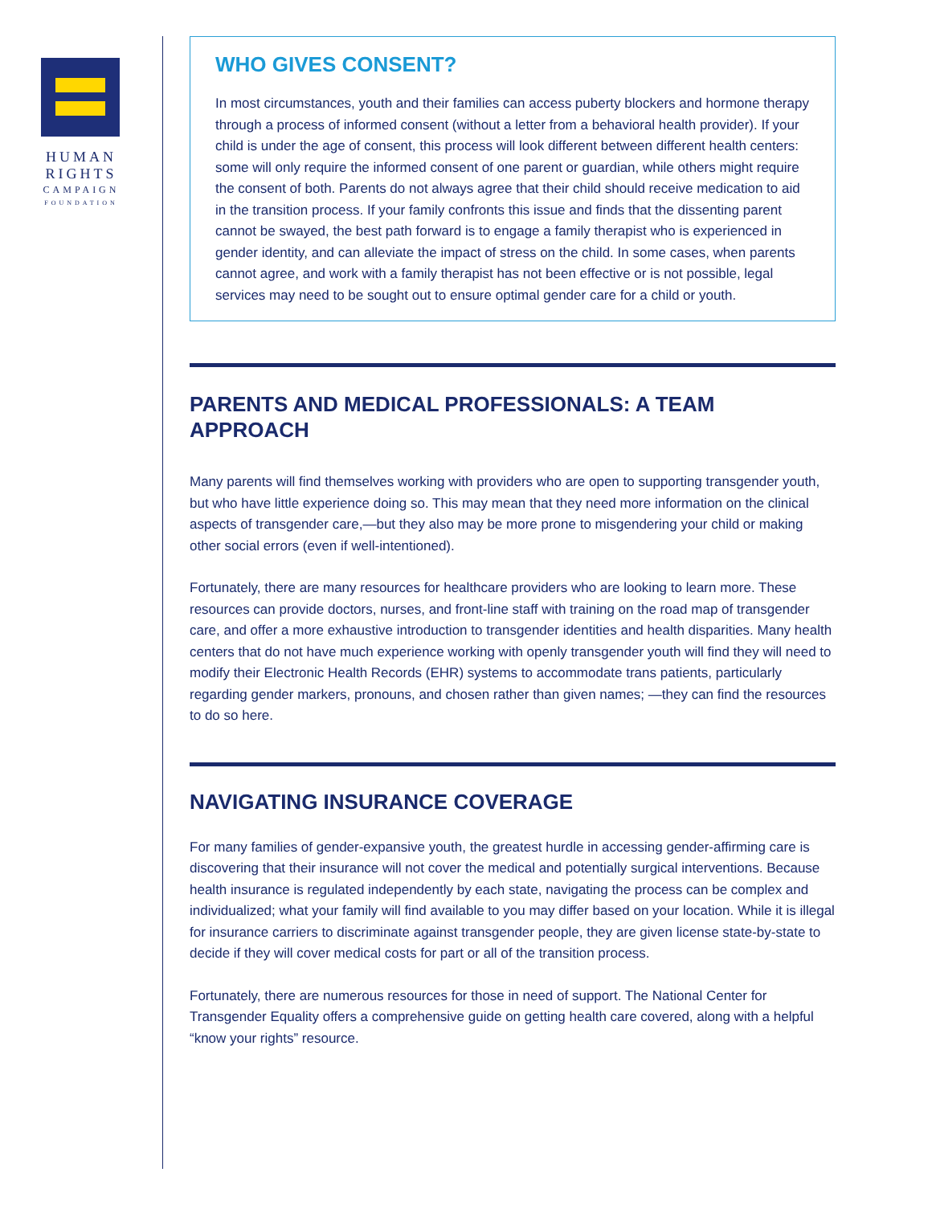HUMAN
RIGHTS
CAMPAIGN
FOUNDATION
WHO GIVES CONSENT?
In most circumstances, youth and their families can access puberty blockers and hormone therapy through a process of informed consent (without a letter from a behavioral health provider). If your child is under the age of consent, this process will look different between different health centers: some will only require the informed consent of one parent or guardian, while others might require the consent of both. Parents do not always agree that their child should receive medication to aid in the transition process. If your family confronts this issue and finds that the dissenting parent cannot be swayed, the best path forward is to engage a family therapist who is experienced in gender identity, and can alleviate the impact of stress on the child. In some cases, when parents cannot agree, and work with a family therapist has not been effective or is not possible, legal services may need to be sought out to ensure optimal gender care for a child or youth.
PARENTS AND MEDICAL PROFESSIONALS: A TEAM APPROACH
Many parents will find themselves working with providers who are open to supporting transgender youth, but who have little experience doing so. This may mean that they need more information on the clinical aspects of transgender care,—but they also may be more prone to misgendering your child or making other social errors (even if well-intentioned).
Fortunately, there are many resources for healthcare providers who are looking to learn more. These resources can provide doctors, nurses, and front-line staff with training on the road map of transgender care, and offer a more exhaustive introduction to transgender identities and health disparities. Many health centers that do not have much experience working with openly transgender youth will find they will need to modify their Electronic Health Records (EHR) systems to accommodate trans patients, particularly regarding gender markers, pronouns, and chosen rather than given names; —they can find the resources to do so here.
NAVIGATING INSURANCE COVERAGE
For many families of gender-expansive youth, the greatest hurdle in accessing gender-affirming care is discovering that their insurance will not cover the medical and potentially surgical interventions. Because health insurance is regulated independently by each state, navigating the process can be complex and individualized; what your family will find available to you may differ based on your location. While it is illegal for insurance carriers to discriminate against transgender people, they are given license state-by-state to decide if they will cover medical costs for part or all of the transition process.
Fortunately, there are numerous resources for those in need of support. The National Center for Transgender Equality offers a comprehensive guide on getting health care covered, along with a helpful “know your rights” resource.